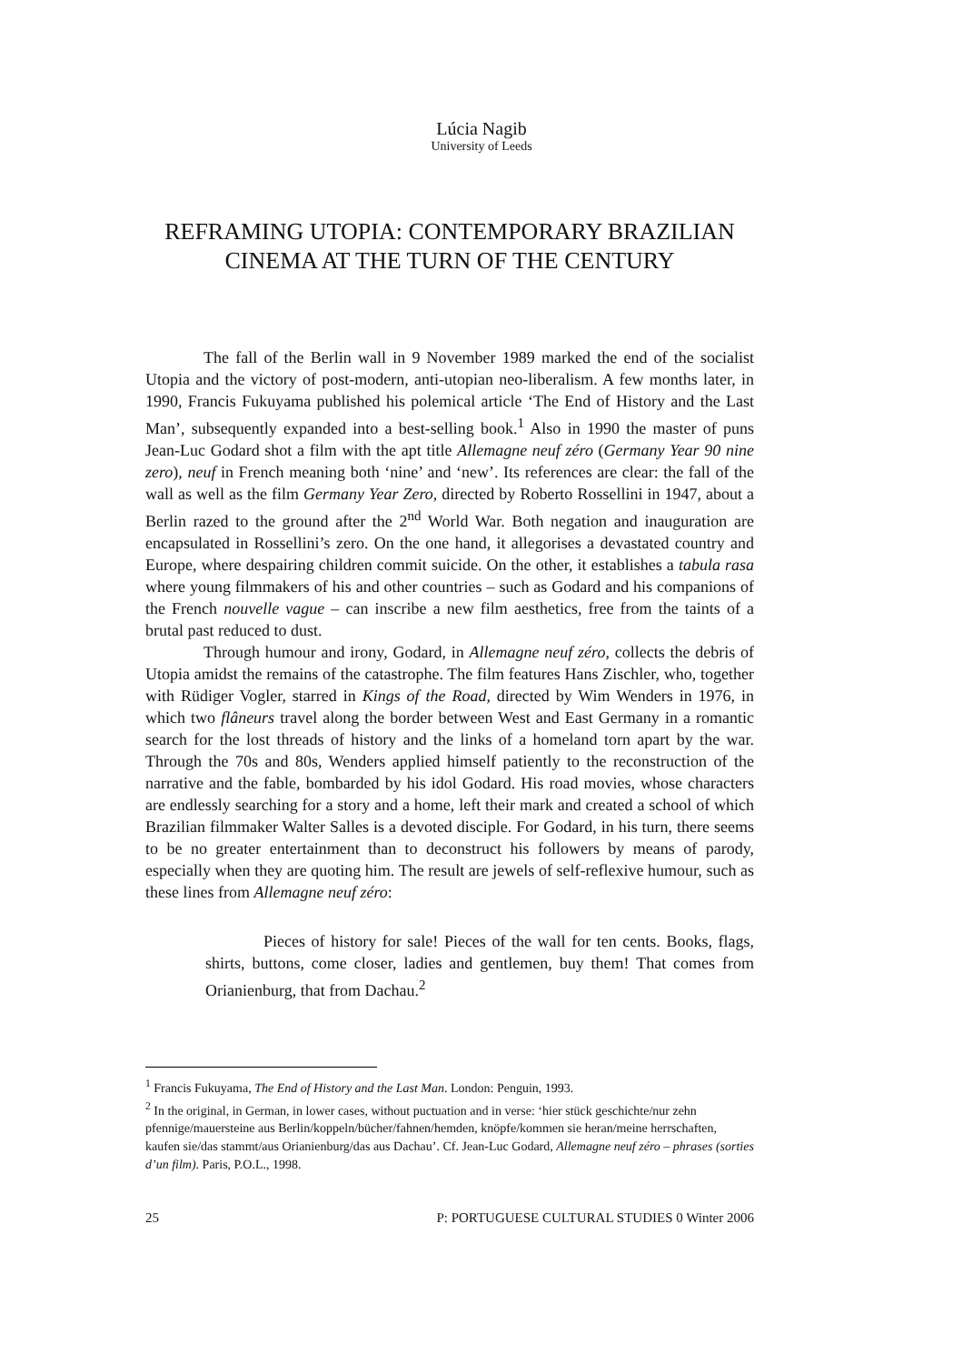Lúcia Nagib
University of Leeds
REFRAMING UTOPIA: CONTEMPORARY BRAZILIAN CINEMA AT THE TURN OF THE CENTURY
The fall of the Berlin wall in 9 November 1989 marked the end of the socialist Utopia and the victory of post-modern, anti-utopian neo-liberalism. A few months later, in 1990, Francis Fukuyama published his polemical article ‘The End of History and the Last Man’, subsequently expanded into a best-selling book.<sup>1</sup> Also in 1990 the master of puns Jean-Luc Godard shot a film with the apt title Allemagne neuf zéro (Germany Year 90 nine zero), neuf in French meaning both ‘nine’ and ‘new’. Its references are clear: the fall of the wall as well as the film Germany Year Zero, directed by Roberto Rossellini in 1947, about a Berlin razed to the ground after the 2<sup>nd</sup> World War. Both negation and inauguration are encapsulated in Rossellini’s zero. On the one hand, it allegorises a devastated country and Europe, where despairing children commit suicide. On the other, it establishes a tabula rasa where young filmmakers of his and other countries – such as Godard and his companions of the French nouvelle vague – can inscribe a new film aesthetics, free from the taints of a brutal past reduced to dust.
Through humour and irony, Godard, in Allemagne neuf zéro, collects the debris of Utopia amidst the remains of the catastrophe. The film features Hans Zischler, who, together with Rüdiger Vogler, starred in Kings of the Road, directed by Wim Wenders in 1976, in which two flâneurs travel along the border between West and East Germany in a romantic search for the lost threads of history and the links of a homeland torn apart by the war. Through the 70s and 80s, Wenders applied himself patiently to the reconstruction of the narrative and the fable, bombarded by his idol Godard. His road movies, whose characters are endlessly searching for a story and a home, left their mark and created a school of which Brazilian filmmaker Walter Salles is a devoted disciple. For Godard, in his turn, there seems to be no greater entertainment than to deconstruct his followers by means of parody, especially when they are quoting him. The result are jewels of self-reflexive humour, such as these lines from Allemagne neuf zéro:
Pieces of history for sale! Pieces of the wall for ten cents. Books, flags, shirts, buttons, come closer, ladies and gentlemen, buy them! That comes from Orianienburg, that from Dachau.<sup>2</sup>
<sup>1</sup> Francis Fukuyama, The End of History and the Last Man. London: Penguin, 1993.
<sup>2</sup> In the original, in German, in lower cases, without puctuation and in verse: ‘hier stück geschichte/nur zehn pfennige/mauersteine aus Berlin/koppeln/bücher/fahnen/hemden, knöpfe/kommen sie heran/meine herrschaften, kaufen sie/das stammt/aus Orianienburg/das aus Dachau’. Cf. Jean-Luc Godard, Allemagne neuf zéro – phrases (sorties d’un film). Paris, P.O.L., 1998.
25 P: PORTUGUESE CULTURAL STUDIES 0 Winter 2006